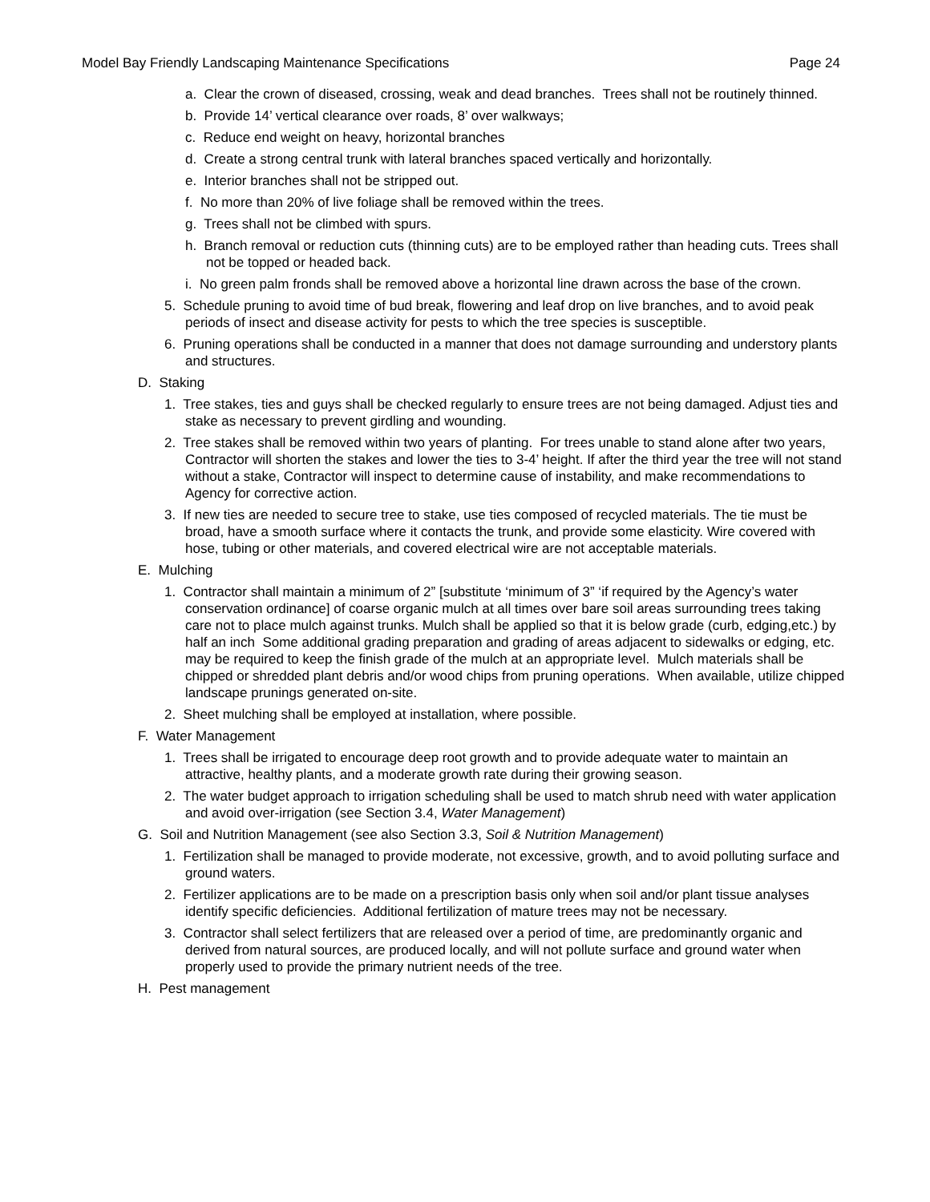Model Bay Friendly Landscaping Maintenance Specifications Page 24
a. Clear the crown of diseased, crossing, weak and dead branches. Trees shall not be routinely thinned.
b. Provide 14’ vertical clearance over roads, 8’ over walkways;
c. Reduce end weight on heavy, horizontal branches
d. Create a strong central trunk with lateral branches spaced vertically and horizontally.
e. Interior branches shall not be stripped out.
f. No more than 20% of live foliage shall be removed within the trees.
g. Trees shall not be climbed with spurs.
h. Branch removal or reduction cuts (thinning cuts) are to be employed rather than heading cuts. Trees shall not be topped or headed back.
i. No green palm fronds shall be removed above a horizontal line drawn across the base of the crown.
5. Schedule pruning to avoid time of bud break, flowering and leaf drop on live branches, and to avoid peak periods of insect and disease activity for pests to which the tree species is susceptible.
6. Pruning operations shall be conducted in a manner that does not damage surrounding and understory plants and structures.
D. Staking
1. Tree stakes, ties and guys shall be checked regularly to ensure trees are not being damaged. Adjust ties and stake as necessary to prevent girdling and wounding.
2. Tree stakes shall be removed within two years of planting. For trees unable to stand alone after two years, Contractor will shorten the stakes and lower the ties to 3-4’ height. If after the third year the tree will not stand without a stake, Contractor will inspect to determine cause of instability, and make recommendations to Agency for corrective action.
3. If new ties are needed to secure tree to stake, use ties composed of recycled materials. The tie must be broad, have a smooth surface where it contacts the trunk, and provide some elasticity. Wire covered with hose, tubing or other materials, and covered electrical wire are not acceptable materials.
E. Mulching
1. Contractor shall maintain a minimum of 2” [substitute ‘minimum of 3” ‘if required by the Agency’s water conservation ordinance] of coarse organic mulch at all times over bare soil areas surrounding trees taking care not to place mulch against trunks. Mulch shall be applied so that it is below grade (curb, edging,etc.) by half an inch Some additional grading preparation and grading of areas adjacent to sidewalks or edging, etc. may be required to keep the finish grade of the mulch at an appropriate level. Mulch materials shall be chipped or shredded plant debris and/or wood chips from pruning operations. When available, utilize chipped landscape prunings generated on-site.
2. Sheet mulching shall be employed at installation, where possible.
F. Water Management
1. Trees shall be irrigated to encourage deep root growth and to provide adequate water to maintain an attractive, healthy plants, and a moderate growth rate during their growing season.
2. The water budget approach to irrigation scheduling shall be used to match shrub need with water application and avoid over-irrigation (see Section 3.4, Water Management)
G. Soil and Nutrition Management (see also Section 3.3, Soil & Nutrition Management)
1. Fertilization shall be managed to provide moderate, not excessive, growth, and to avoid polluting surface and ground waters.
2. Fertilizer applications are to be made on a prescription basis only when soil and/or plant tissue analyses identify specific deficiencies. Additional fertilization of mature trees may not be necessary.
3. Contractor shall select fertilizers that are released over a period of time, are predominantly organic and derived from natural sources, are produced locally, and will not pollute surface and ground water when properly used to provide the primary nutrient needs of the tree.
H. Pest management